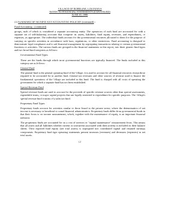VILLAGE OF ROBELINE, LOUISIANA
NOTES TO FINANCIAL STATEMENTS (CONTINUED)
JUNE 30, 1996
(1) SUMMARY OF SIGNIFICANT ACCOUNTING POLICIES (continued) -
Fund Accounting - (continued)
groups, each of which is considered a separate accounting entity. The operations of each fund are accounted for with a separate set of self-balancing accounts that comprise its assets, liabilities, fund equity, revenues, and expenditures, or expenses, as appropriate. The individual funds account for the governmental resources allocated to them for the purpose of carrying on specific activities in accordance with laws, regulations, or other restrictions. Fund accounting is designed to demonstrate legal compliance and to aid financial management by segregating transactions relating to certain governmental functions or activities. The various funds are grouped in the financial statements in this report, into three generic fund types and two broad fund categories as follows:
Governmental Fund Types
These are the funds through which most governmental functions are typically financed. The funds included in this category are as follows:
General Fund
The general fund is the general operating fund of the Village. It is used to account for all financial resources except those required to be accounted for in another fund. General tax revenues and other sources of revenue used to finance the fundamental operations of the Village are included in this fund. The fund is charged with all costs of operating the government for which a separate fund has not been established.
Special Revenue Fund
Special revenue funds are used to account for the proceeds of specific revenue sources other than special assessments, expendable trusts, or major capital projects that are legally restricted to expenditure for specific purposes. The Village's special revenue fund consists of a sales tax fund.
Proprietary Fund Types
Proprietary funds account for activities similar to those found in the private sector, where the determination of net income is necessary or beneficial to sound financial administration. Proprietary funds differ from governmental funds in that their focus is on income measurement, which, together with the maintenance of equity, is an important financial indicator.
The proprietary funds are accounted for on a cost of services or "capital maintenance" measurement focus. This means that all assets and all liabilities whether current or noncurrent associated with their activity is included on their balance sheets. Their reported fund equity (net total assets) is segregated into contributed capital and retained earnings components. Proprietary fund type operating statements present increases (revenues) and decreases (expenses) in net total assets.
12